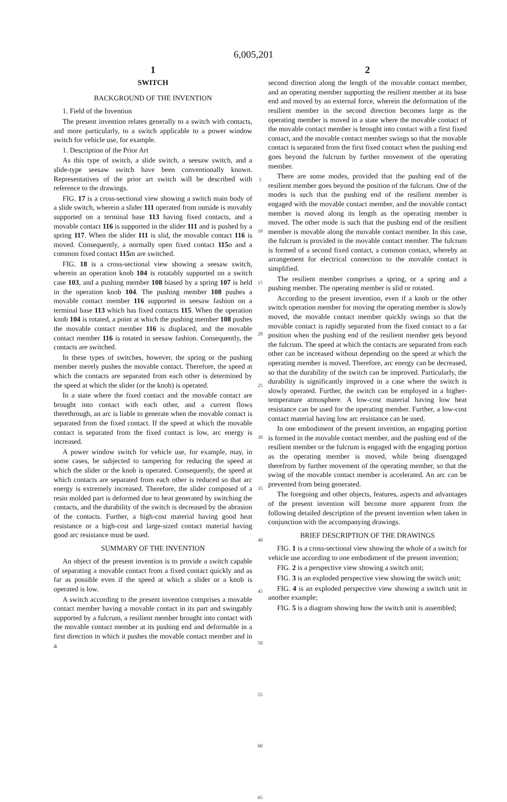6,005,201
1
SWITCH
BACKGROUND OF THE INVENTION
1. Field of the Invention
The present invention relates generally to a switch with contacts, and more particularly, to a switch applicable to a power window switch for vehicle use, for example.
1. Description of the Prior Art
As this type of switch, a slide switch, a seesaw switch, and a slide-type seesaw switch have been conventionally known. Representatives of the prior art switch will be described with reference to the drawings.
FIG. 17 is a cross-sectional view showing a switch main body of a slide switch, wherein a slider 111 operated from outside is movably supported on a terminal base 113 having fixed contacts, and a movable contact 116 is supported in the slider 111 and is pushed by a spring 117. When the slider 111 is slid, the movable contact 116 is moved. Consequently, a normally open fixed contact 115o and a common fixed contact 115m are switched.
FIG. 18 is a cross-sectional view showing a seesaw switch, wherein an operation knob 104 is rotatably supported on a switch case 103, and a pushing member 108 biased by a spring 107 is held in the operation knob 104. The pushing member 108 pushes a movable contact member 116 supported in seesaw fashion on a terminal base 113 which has fixed contacts 115. When the operation knob 104 is rotated, a point at which the pushing member 108 pushes the movable contact member 116 is displaced, and the movable contact member 116 is rotated in seesaw fashion. Consequently, the contacts are switched.
In these types of switches, however, the spring or the pushing member merely pushes the movable contact. Therefore, the speed at which the contacts are separated from each other is determined by the speed at which the slider (or the knob) is operated.
In a state where the fixed contact and the movable contact are brought into contact with each other, and a current flows therethrough, an arc is liable to generate when the movable contact is separated from the fixed contact. If the speed at which the movable contact is separated from the fixed contact is low, arc energy is increased.
A power window switch for vehicle use, for example, may, in some cases, be subjected to tampering for reducing the speed at which the slider or the knob is operated. Consequently, the speed at which contacts are separated from each other is reduced so that arc energy is extremely increased. Therefore, the slider composed of a resin molded part is deformed due to heat generated by switching the contacts, and the durability of the switch is decreased by the abrasion of the contacts. Further, a high-cost material having good heat resistance or a high-cost and large-sized contact material having good arc resistance must be used.
SUMMARY OF THE INVENTION
An object of the present invention is to provide a switch capable of separating a movable contact from a fixed contact quickly and as far as possible even if the speed at which a slider or a knob is operated is low.
A switch according to the present invention comprises a movable contact member having a movable contact in its part and swingably supported by a fulcrum, a resilient member brought into contact with the movable contact member at its pushing end and deformable in a first direction in which it pushes the movable contact member and in a
5
10
15
20
25
30
35
40
45
50
55
60
65
2
second direction along the length of the movable contact member, and an operating member supporting the resilient member at its base end and moved by an external force, wherein the deformation of the resilient member in the second direction becomes large as the operating member is moved in a state where the movable contact of the movable contact member is brought into contact with a first fixed contact, and the movable contact member swings so that the movable contact is separated from the first fixed contact when the pushing end goes beyond the fulcrum by further movement of the operating member.
There are some modes, provided that the pushing end of the resilient member goes beyond the position of the fulcrum. One of the modes is such that the pushing end of the resilient member is engaged with the movable contact member, and the movable contact member is moved along its length as the operating member is moved. The other mode is such that the pushing end of the resilient member is movable along the movable contact member. In this case, the fulcrum is provided in the movable contact member. The fulcrum is formed of a second fixed contact, a common contact, whereby an arrangement for electrical connection to the movable contact is simplified.
The resilient member comprises a spring, or a spring and a pushing member. The operating member is slid or rotated.
According to the present invention, even if a knob or the other switch operation member for moving the operating member is slowly moved, the movable contact member quickly swings so that the movable contact is rapidly separated from the fixed contact to a far position when the pushing end of the resilient member gets beyond the fulcrum. The speed at which the contacts are separated from each other can be increased without depending on the speed at which the operating member is moved. Therefore, arc energy can be decreased, so that the durability of the switch can be improved. Particularly, the durability is significantly improved in a case where the switch is slowly operated. Further, the switch can be employed in a higher-temperature atmosphere. A low-cost material having low heat resistance can be used for the operating member. Further, a low-cost contact material having low arc resistance can be used.
In one embodiment of the present invention, an engaging portion is formed in the movable contact member, and the pushing end of the resilient member or the fulcrum is engaged with the engaging portion as the operating member is moved, while being disengaged therefrom by further movement of the operating member, so that the swing of the movable contact member is accelerated. An arc can be prevented from being generated.
The foregoing and other objects, features, aspects and advantages of the present invention will become more apparent from the following detailed description of the present invention when taken in conjunction with the accompanying drawings.
BRIEF DESCRIPTION OF THE DRAWINGS
FIG. 1 is a cross-sectional view showing the whole of a switch for vehicle use according to one embodiment of the present invention;
FIG. 2 is a perspective view showing a switch unit;
FIG. 3 is an exploded perspective view showing the switch unit;
FIG. 4 is an exploded perspective view showing a switch unit in another example;
FIG. 5 is a diagram showing how the switch unit is assembled;